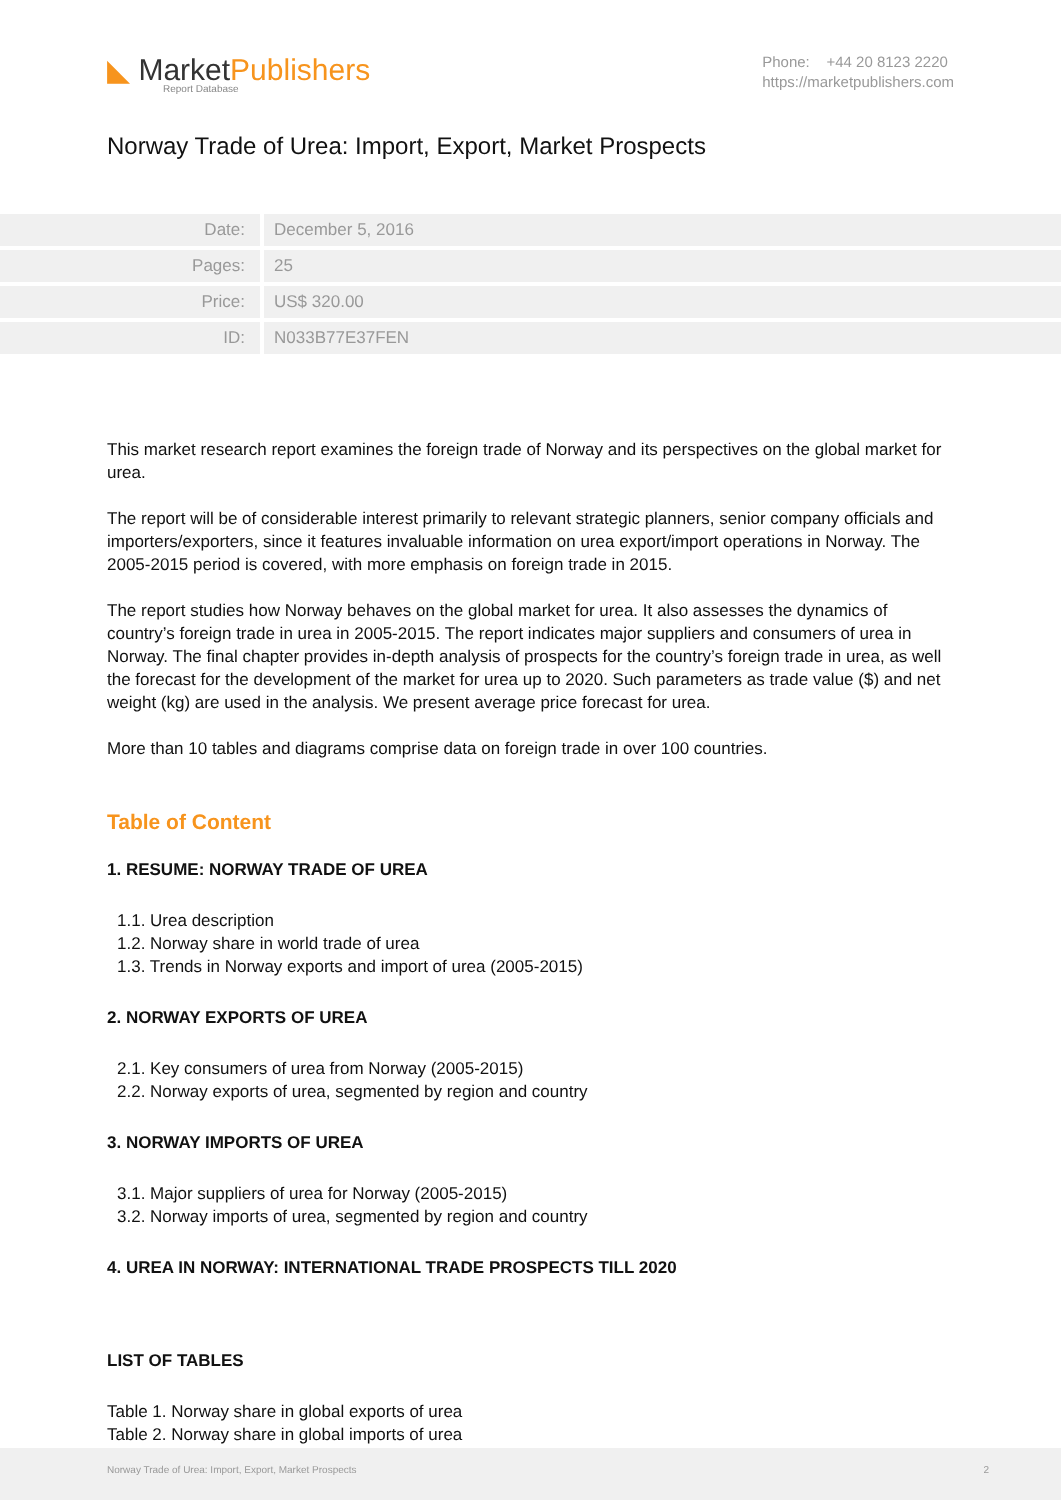◣ MarketPublishers
Report Database
Phone: +44 20 8123 2220
https://marketpublishers.com
Norway Trade of Urea: Import, Export, Market Prospects
| Date: | December 5, 2016 |
| Pages: | 25 |
| Price: | US$ 320.00 |
| ID: | N033B77E37FEN |
This market research report examines the foreign trade of Norway and its perspectives on the global market for urea.
The report will be of considerable interest primarily to relevant strategic planners, senior company officials and importers/exporters, since it features invaluable information on urea export/import operations in Norway. The 2005-2015 period is covered, with more emphasis on foreign trade in 2015.
The report studies how Norway behaves on the global market for urea. It also assesses the dynamics of country’s foreign trade in urea in 2005-2015. The report indicates major suppliers and consumers of urea in Norway. The final chapter provides in-depth analysis of prospects for the country’s foreign trade in urea, as well the forecast for the development of the market for urea up to 2020. Such parameters as trade value ($) and net weight (kg) are used in the analysis. We present average price forecast for urea.
More than 10 tables and diagrams comprise data on foreign trade in over 100 countries.
Table of Content
1. RESUME: NORWAY TRADE OF UREA
1.1. Urea description
1.2. Norway share in world trade of urea
1.3. Trends in Norway exports and import of urea (2005-2015)
2. NORWAY EXPORTS OF UREA
2.1. Key consumers of urea from Norway (2005-2015)
2.2. Norway exports of urea, segmented by region and country
3. NORWAY IMPORTS OF UREA
3.1. Major suppliers of urea for Norway (2005-2015)
3.2. Norway imports of urea, segmented by region and country
4. UREA IN NORWAY: INTERNATIONAL TRADE PROSPECTS TILL 2020
LIST OF TABLES
Table 1. Norway share in global exports of urea
Table 2. Norway share in global imports of urea
Norway Trade of Urea: Import, Export, Market Prospects 2